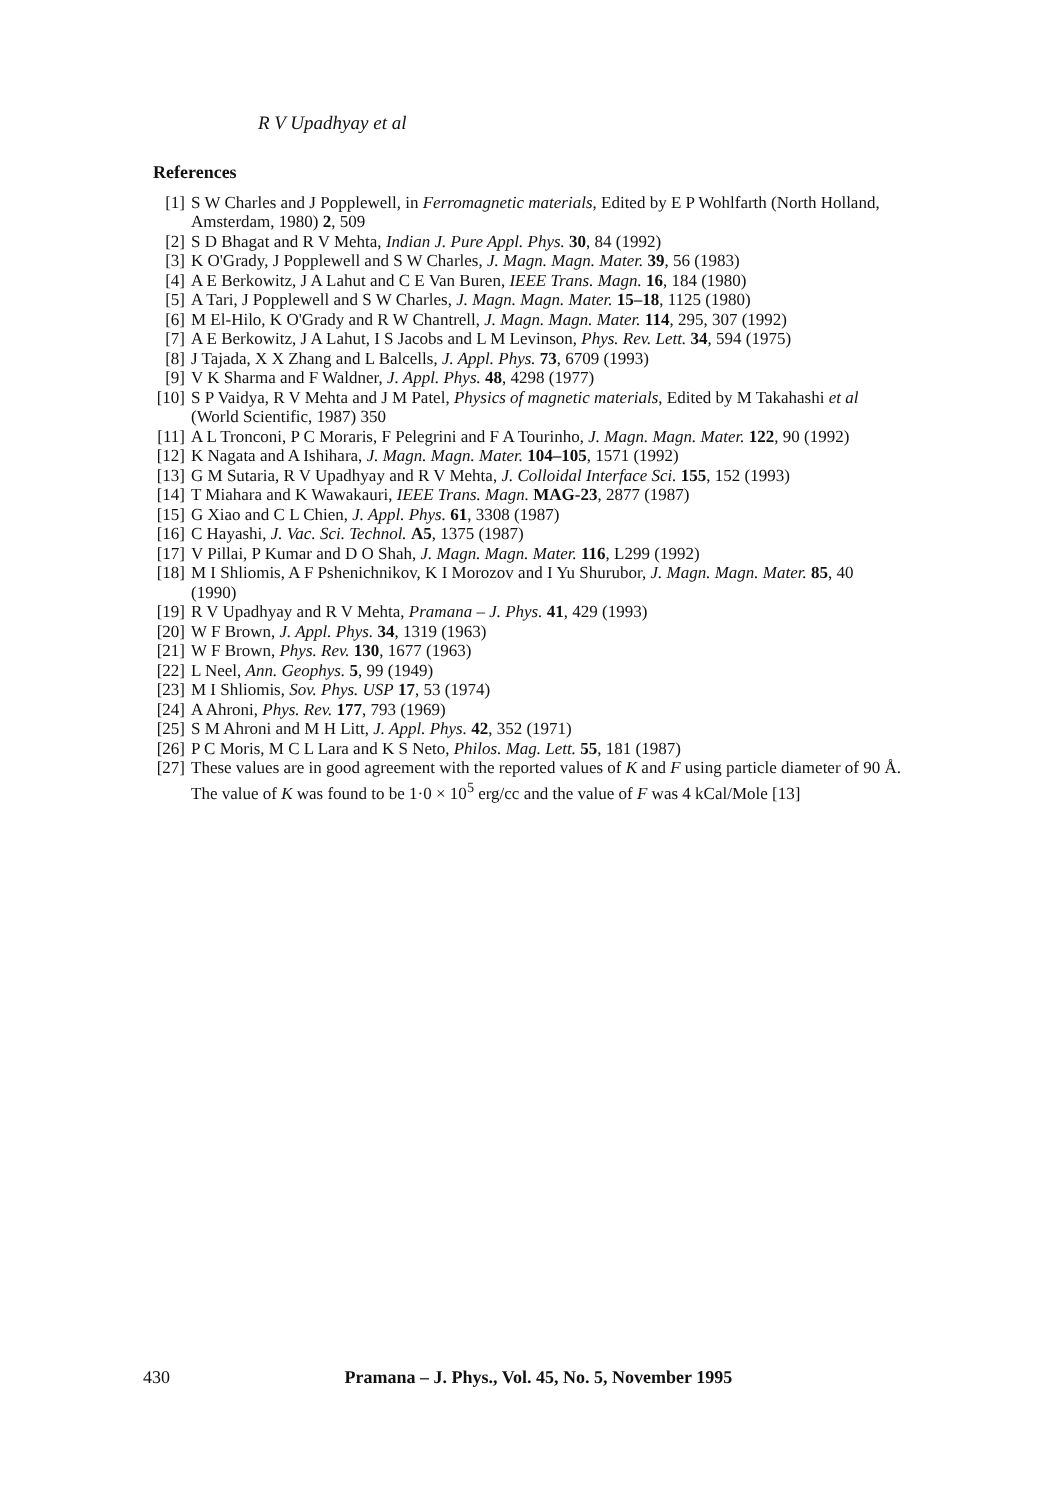R V Upadhyay et al
References
[1] S W Charles and J Popplewell, in Ferromagnetic materials, Edited by E P Wohlfarth (North Holland, Amsterdam, 1980) 2, 509
[2] S D Bhagat and R V Mehta, Indian J. Pure Appl. Phys. 30, 84 (1992)
[3] K O'Grady, J Popplewell and S W Charles, J. Magn. Magn. Mater. 39, 56 (1983)
[4] A E Berkowitz, J A Lahut and C E Van Buren, IEEE Trans. Magn. 16, 184 (1980)
[5] A Tari, J Popplewell and S W Charles, J. Magn. Magn. Mater. 15–18, 1125 (1980)
[6] M El-Hilo, K O'Grady and R W Chantrell, J. Magn. Magn. Mater. 114, 295, 307 (1992)
[7] A E Berkowitz, J A Lahut, I S Jacobs and L M Levinson, Phys. Rev. Lett. 34, 594 (1975)
[8] J Tajada, X X Zhang and L Balcells, J. Appl. Phys. 73, 6709 (1993)
[9] V K Sharma and F Waldner, J. Appl. Phys. 48, 4298 (1977)
[10] S P Vaidya, R V Mehta and J M Patel, Physics of magnetic materials, Edited by M Takahashi et al (World Scientific, 1987) 350
[11] A L Tronconi, P C Moraris, F Pelegrini and F A Tourinho, J. Magn. Magn. Mater. 122, 90 (1992)
[12] K Nagata and A Ishihara, J. Magn. Magn. Mater. 104–105, 1571 (1992)
[13] G M Sutaria, R V Upadhyay and R V Mehta, J. Colloidal Interface Sci. 155, 152 (1993)
[14] T Miahara and K Wawakauri, IEEE Trans. Magn. MAG-23, 2877 (1987)
[15] G Xiao and C L Chien, J. Appl. Phys. 61, 3308 (1987)
[16] C Hayashi, J. Vac. Sci. Technol. A5, 1375 (1987)
[17] V Pillai, P Kumar and D O Shah, J. Magn. Magn. Mater. 116, L299 (1992)
[18] M I Shliomis, A F Pshenichnikov, K I Morozov and I Yu Shurubor, J. Magn. Magn. Mater. 85, 40 (1990)
[19] R V Upadhyay and R V Mehta, Pramana – J. Phys. 41, 429 (1993)
[20] W F Brown, J. Appl. Phys. 34, 1319 (1963)
[21] W F Brown, Phys. Rev. 130, 1677 (1963)
[22] L Neel, Ann. Geophys. 5, 99 (1949)
[23] M I Shliomis, Sov. Phys. USP 17, 53 (1974)
[24] A Ahroni, Phys. Rev. 177, 793 (1969)
[25] S M Ahroni and M H Litt, J. Appl. Phys. 42, 352 (1971)
[26] P C Moris, M C L Lara and K S Neto, Philos. Mag. Lett. 55, 181 (1987)
[27] These values are in good agreement with the reported values of K and F using particle diameter of 90 Å. The value of K was found to be 1·0 × 10<sup>5</sup> erg/cc and the value of F was 4 kCal/Mole [13]
430 Pramana – J. Phys., Vol. 45, No. 5, November 1995